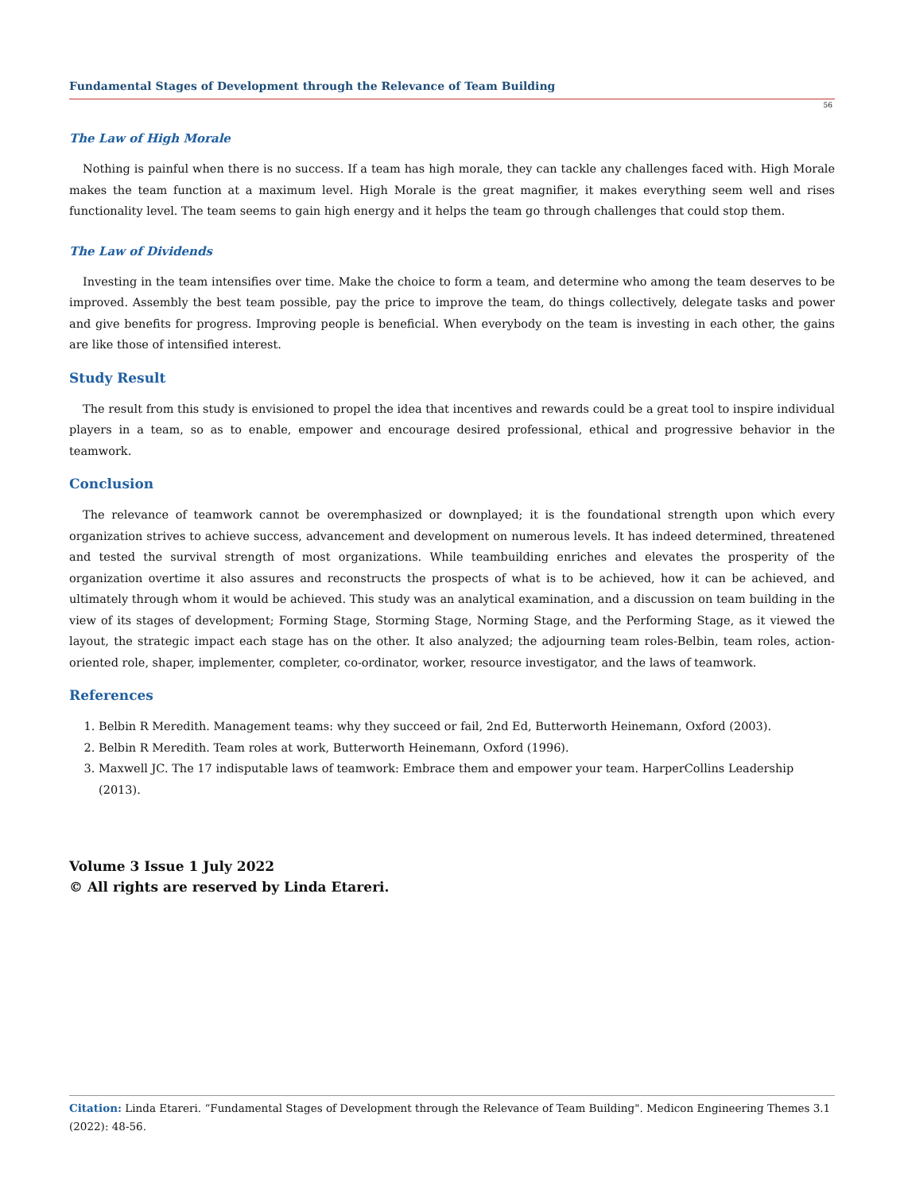Fundamental Stages of Development through the Relevance of Team Building
56
The Law of High Morale
Nothing is painful when there is no success. If a team has high morale, they can tackle any challenges faced with. High Morale makes the team function at a maximum level. High Morale is the great magnifier, it makes everything seem well and rises functionality level. The team seems to gain high energy and it helps the team go through challenges that could stop them.
The Law of Dividends
Investing in the team intensifies over time. Make the choice to form a team, and determine who among the team deserves to be improved. Assembly the best team possible, pay the price to improve the team, do things collectively, delegate tasks and power and give benefits for progress. Improving people is beneficial. When everybody on the team is investing in each other, the gains are like those of intensified interest.
Study Result
The result from this study is envisioned to propel the idea that incentives and rewards could be a great tool to inspire individual players in a team, so as to enable, empower and encourage desired professional, ethical and progressive behavior in the teamwork.
Conclusion
The relevance of teamwork cannot be overemphasized or downplayed; it is the foundational strength upon which every organization strives to achieve success, advancement and development on numerous levels. It has indeed determined, threatened and tested the survival strength of most organizations. While teambuilding enriches and elevates the prosperity of the organization overtime it also assures and reconstructs the prospects of what is to be achieved, how it can be achieved, and ultimately through whom it would be achieved. This study was an analytical examination, and a discussion on team building in the view of its stages of development; Forming Stage, Storming Stage, Norming Stage, and the Performing Stage, as it viewed the layout, the strategic impact each stage has on the other. It also analyzed; the adjourning team roles-Belbin, team roles, action-oriented role, shaper, implementer, completer, co-ordinator, worker, resource investigator, and the laws of teamwork.
References
1. Belbin R Meredith. Management teams: why they succeed or fail, 2nd Ed, Butterworth Heinemann, Oxford (2003).
2. Belbin R Meredith. Team roles at work, Butterworth Heinemann, Oxford (1996).
3. Maxwell JC. The 17 indisputable laws of teamwork: Embrace them and empower your team. HarperCollins Leadership (2013).
Volume 3 Issue 1 July 2022
© All rights are reserved by Linda Etareri.
Citation: Linda Etareri. “Fundamental Stages of Development through the Relevance of Team Building". Medicon Engineering Themes 3.1 (2022): 48-56.